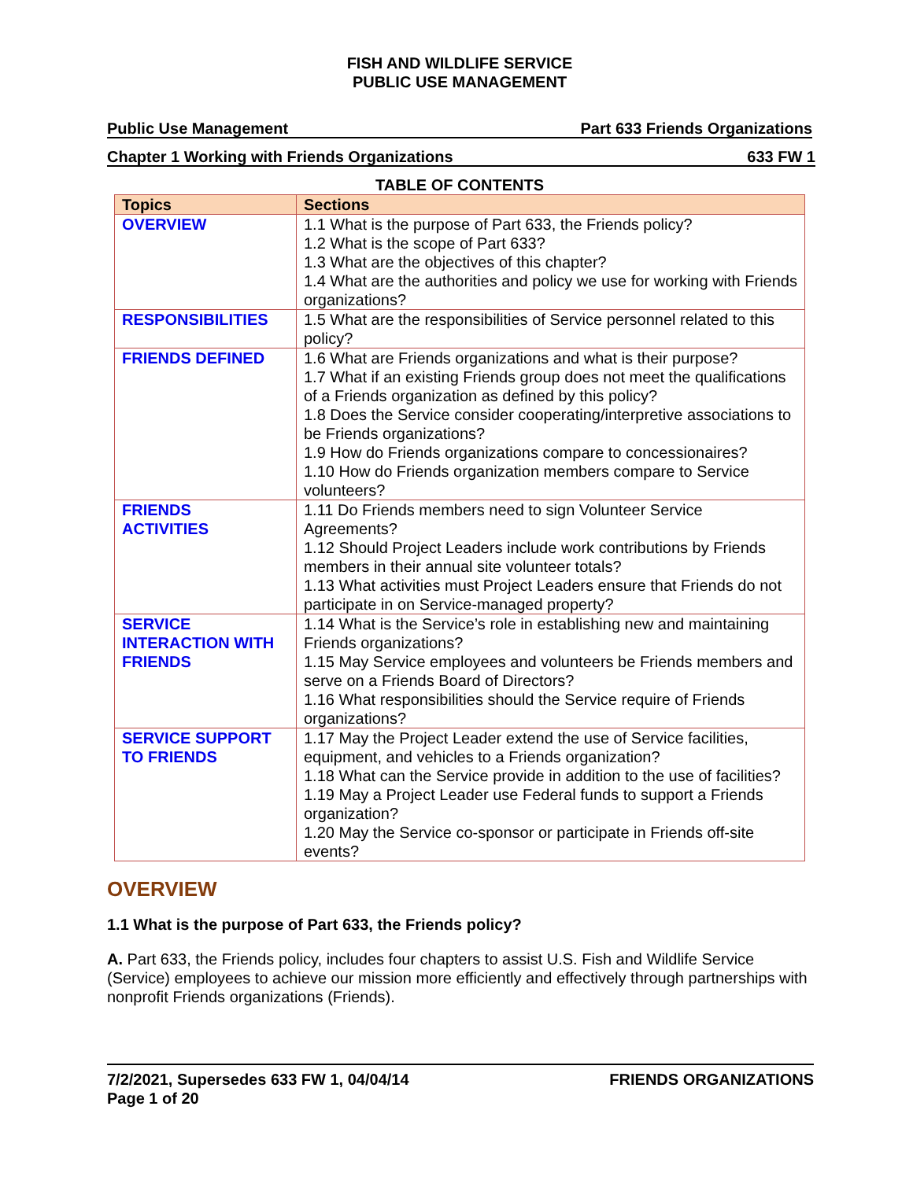FISH AND WILDLIFE SERVICE
PUBLIC USE MANAGEMENT
Public Use Management Part 633 Friends Organizations
Chapter 1 Working with Friends Organizations 633 FW 1
TABLE OF CONTENTS
| Topics | Sections |
| --- | --- |
| OVERVIEW | 1.1 What is the purpose of Part 633, the Friends policy? 1.2 What is the scope of Part 633? 1.3 What are the objectives of this chapter? 1.4 What are the authorities and policy we use for working with Friends organizations? |
| RESPONSIBILITIES | 1.5 What are the responsibilities of Service personnel related to this policy? |
| FRIENDS DEFINED | 1.6 What are Friends organizations and what is their purpose? 1.7 What if an existing Friends group does not meet the qualifications of a Friends organization as defined by this policy? 1.8 Does the Service consider cooperating/interpretive associations to be Friends organizations? 1.9 How do Friends organizations compare to concessionaires? 1.10 How do Friends organization members compare to Service volunteers? |
| FRIENDS ACTIVITIES | 1.11 Do Friends members need to sign Volunteer Service Agreements? 1.12 Should Project Leaders include work contributions by Friends members in their annual site volunteer totals? 1.13 What activities must Project Leaders ensure that Friends do not participate in on Service-managed property? |
| SERVICE INTERACTION WITH FRIENDS | 1.14 What is the Service’s role in establishing new and maintaining Friends organizations? 1.15 May Service employees and volunteers be Friends members and serve on a Friends Board of Directors? 1.16 What responsibilities should the Service require of Friends organizations? |
| SERVICE SUPPORT TO FRIENDS | 1.17 May the Project Leader extend the use of Service facilities, equipment, and vehicles to a Friends organization? 1.18 What can the Service provide in addition to the use of facilities? 1.19 May a Project Leader use Federal funds to support a Friends organization? 1.20 May the Service co-sponsor or participate in Friends off-site events? |
OVERVIEW
1.1 What is the purpose of Part 633, the Friends policy?
A. Part 633, the Friends policy, includes four chapters to assist U.S. Fish and Wildlife Service (Service) employees to achieve our mission more efficiently and effectively through partnerships with nonprofit Friends organizations (Friends).
7/2/2021, Supersedes 633 FW 1, 04/04/14
Page 1 of 20 FRIENDS ORGANIZATIONS